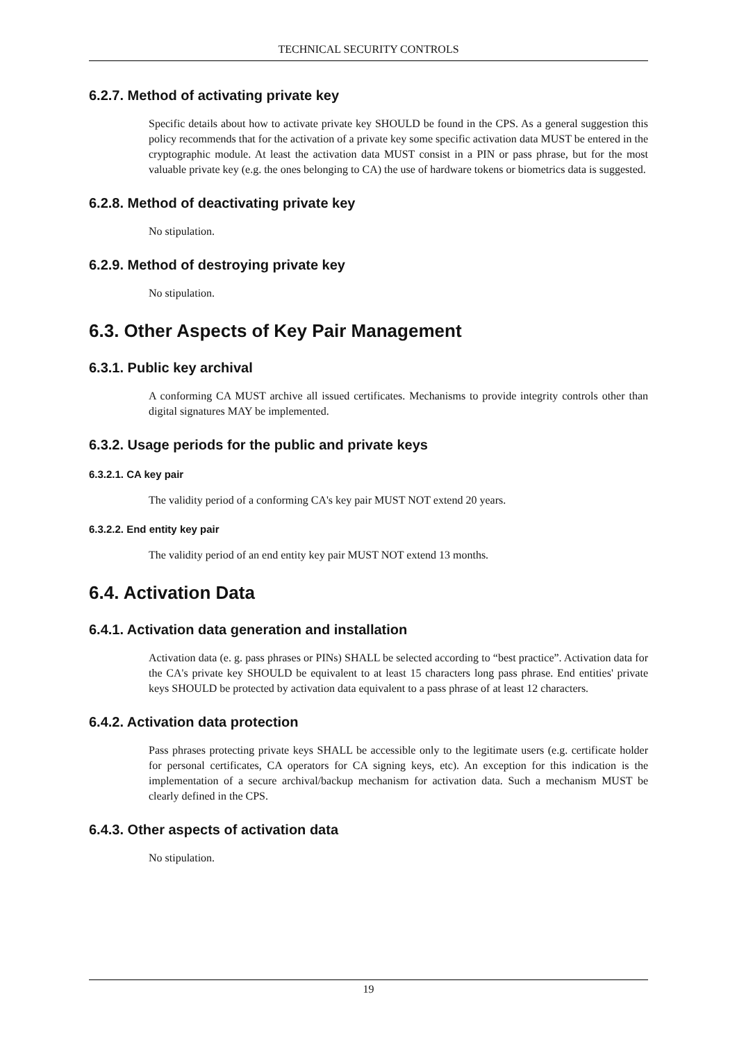TECHNICAL SECURITY CONTROLS
6.2.7. Method of activating private key
Specific details about how to activate private key SHOULD be found in the CPS. As a general suggestion this policy recommends that for the activation of a private key some specific activation data MUST be entered in the cryptographic module. At least the activation data MUST consist in a PIN or pass phrase, but for the most valuable private key (e.g. the ones belonging to CA) the use of hardware tokens or biometrics data is suggested.
6.2.8. Method of deactivating private key
No stipulation.
6.2.9. Method of destroying private key
No stipulation.
6.3. Other Aspects of Key Pair Management
6.3.1. Public key archival
A conforming CA MUST archive all issued certificates. Mechanisms to provide integrity controls other than digital signatures MAY be implemented.
6.3.2. Usage periods for the public and private keys
6.3.2.1. CA key pair
The validity period of a conforming CA's key pair MUST NOT extend 20 years.
6.3.2.2. End entity key pair
The validity period of an end entity key pair MUST NOT extend 13 months.
6.4. Activation Data
6.4.1. Activation data generation and installation
Activation data (e. g. pass phrases or PINs) SHALL be selected according to “best practice”. Activation data for the CA's private key SHOULD be equivalent to at least 15 characters long pass phrase. End entities' private keys SHOULD be protected by activation data equivalent to a pass phrase of at least 12 characters.
6.4.2. Activation data protection
Pass phrases protecting private keys SHALL be accessible only to the legitimate users (e.g. certificate holder for personal certificates, CA operators for CA signing keys, etc). An exception for this indication is the implementation of a secure archival/backup mechanism for activation data. Such a mechanism MUST be clearly defined in the CPS.
6.4.3. Other aspects of activation data
No stipulation.
19